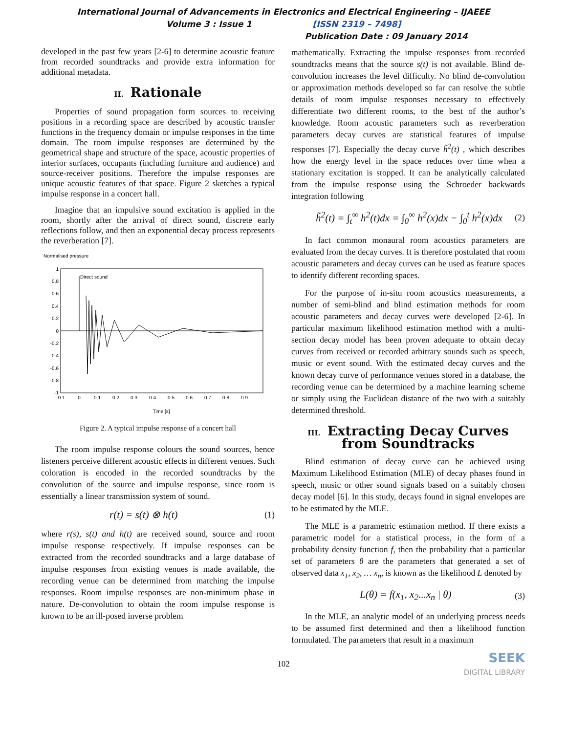International Journal of Advancements in Electronics and Electrical Engineering – IJAEEE
Volume 3 : Issue 1 [ISSN 2319 – 7498]
Publication Date : 09 January 2014
developed in the past few years [2-6] to determine acoustic feature from recorded soundtracks and provide extra information for additional metadata.
II. Rationale
Properties of sound propagation form sources to receiving positions in a recording space are described by acoustic transfer functions in the frequency domain or impulse responses in the time domain. The room impulse responses are determined by the geometrical shape and structure of the space, acoustic properties of interior surfaces, occupants (including furniture and audience) and source-receiver positions. Therefore the impulse responses are unique acoustic features of that space. Figure 2 sketches a typical impulse response in a concert hall.
Imagine that an impulsive sound excitation is applied in the room, shortly after the arrival of direct sound, discrete early reflections follow, and then an exponential decay process represents the reverberation [7].
Normalised pressure
Direct sound
1
0.8
0.6
0.4
0.2
0
-0.2
-0.4
-0.6
-0.8
-1
-0.1
0
0.1
0.2
0.3
0.4
0.5
0.6
0.7
0.8
0.9
Time [s]
Figure 2. A typical impulse response of a concert hall
The room impulse response colours the sound sources, hence listeners perceive different acoustic effects in different venues. Such coloration is encoded in the recorded soundtracks by the convolution of the source and impulse response, since room is essentially a linear transmission system of sound.
r(t) = s(t) ⊗ h(t) (1)
where r(s), s(t) and h(t) are received sound, source and room impulse response respectively. If impulse responses can be extracted from the recorded soundtracks and a large database of impulse responses from existing venues is made available, the recording venue can be determined from matching the impulse responses. Room impulse responses are non-minimum phase in nature. De-convolution to obtain the room impulse response is known to be an ill-posed inverse problem
mathematically. Extracting the impulse responses from recorded soundtracks means that the source s(t) is not available. Blind de-convolution increases the level difficulty. No blind de-convolution or approximation methods developed so far can resolve the subtle details of room impulse responses necessary to effectively differentiate two different rooms, to the best of the author’s knowledge. Room acoustic parameters such as reverberation parameters decay curves are statistical features of impulse responses [7]. Especially the decay curve h̃<sup>2</sup>(t) , which describes how the energy level in the space reduces over time when a stationary excitation is stopped. It can be analytically calculated from the impulse response using the Schroeder backwards integration following
h̃<sup>2</sup>(t) = ∫<sub>t</sub><sup>∞</sup> h<sup>2</sup>(t)dx = ∫<sub>0</sub><sup>∞</sup> h<sup>2</sup>(x)dx − ∫<sub>0</sub><sup>t</sup> h<sup>2</sup>(x)dx (2)
In fact common monaural room acoustics parameters are evaluated from the decay curves. It is therefore postulated that room acoustic parameters and decay curves can be used as feature spaces to identify different recording spaces.
For the purpose of in-situ room acoustics measurements, a number of semi-blind and blind estimation methods for room acoustic parameters and decay curves were developed [2-6]. In particular maximum likelihood estimation method with a multi-section decay model has been proven adequate to obtain decay curves from received or recorded arbitrary sounds such as speech, music or event sound. With the estimated decay curves and the known decay curve of performance venues stored in a database, the recording venue can be determined by a machine learning scheme or simply using the Euclidean distance of the two with a suitably determined threshold.
III. Extracting Decay Curves from Soundtracks
Blind estimation of decay curve can be achieved using Maximum Likelihood Estimation (MLE) of decay phases found in speech, music or other sound signals based on a suitably chosen decay model [6]. In this study, decays found in signal envelopes are to be estimated by the MLE.
The MLE is a parametric estimation method. If there exists a parametric model for a statistical process, in the form of a probability density function f, then the probability that a particular set of parameters θ are the parameters that generated a set of observed data x<sub>1</sub>, x<sub>2</sub>, … x<sub>n</sub>, is known as the likelihood L denoted by
L(θ) = f(x<sub>1</sub>, x<sub>2</sub>...x<sub>n</sub> | θ) (3)
In the MLE, an analytic model of an underlying process needs to be assumed first determined and then a likelihood function formulated. The parameters that result in a maximum
SEEK
DIGITAL LIBRARY
102